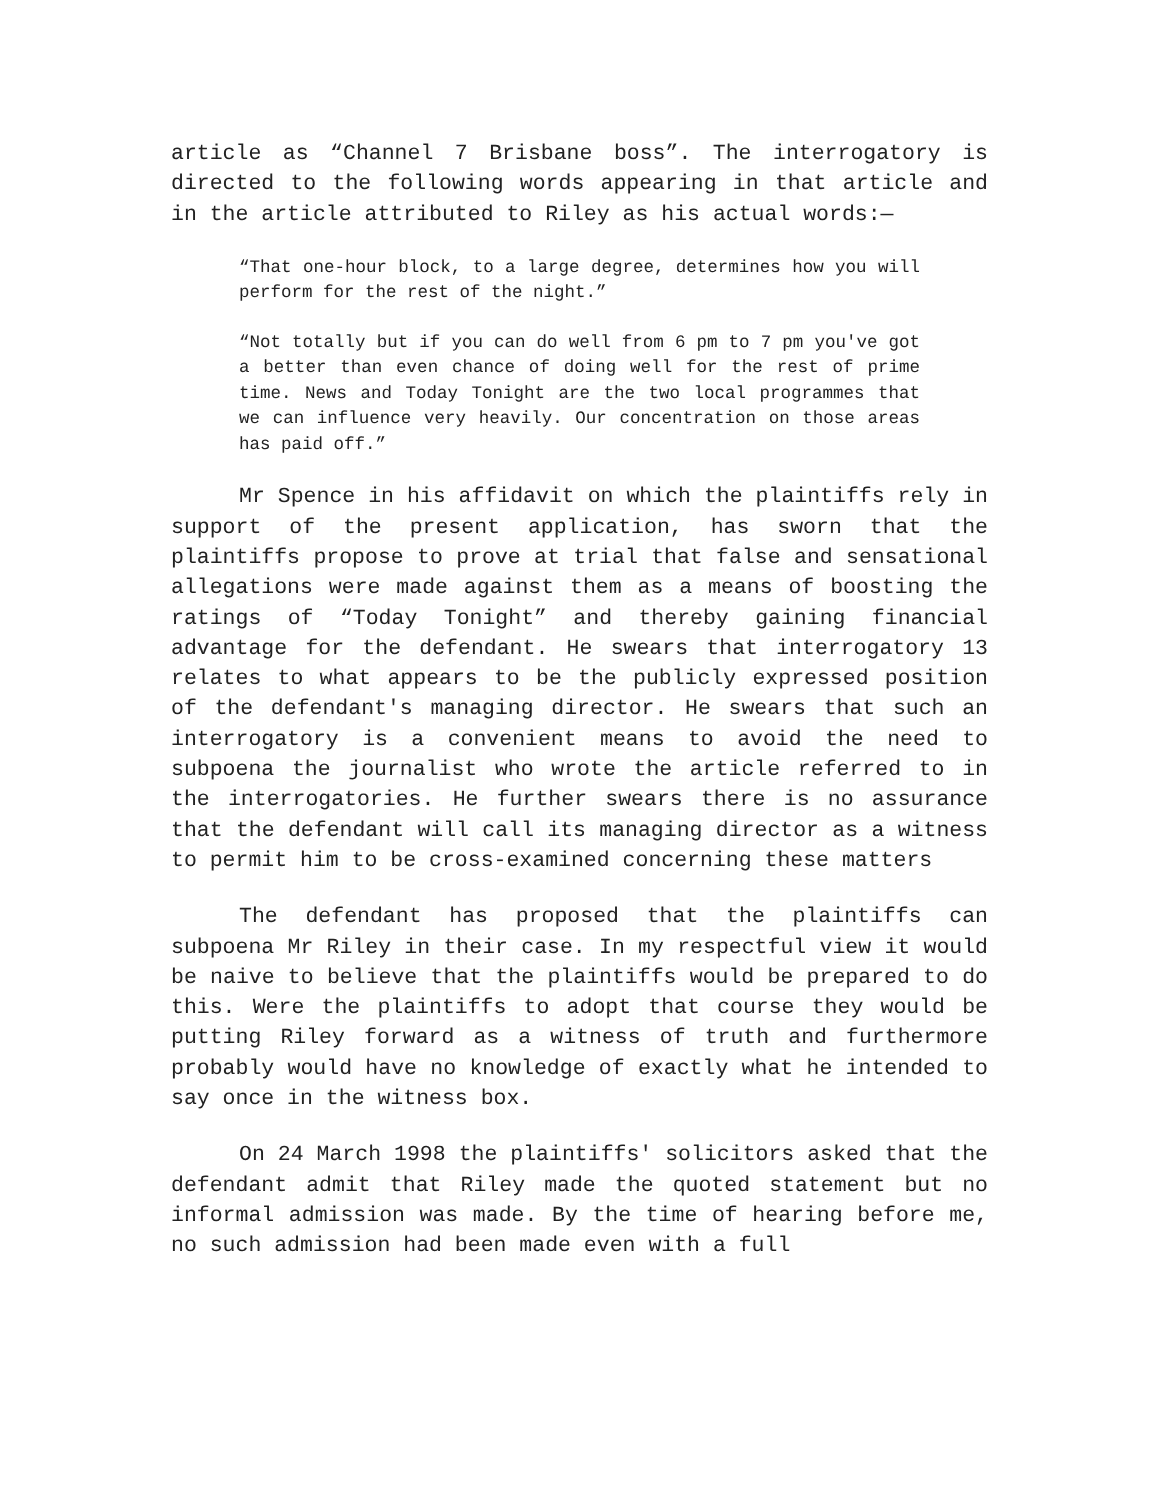article as “Channel 7 Brisbane boss”. The interrogatory is directed to the following words appearing in that article and in the article attributed to Riley as his actual words:—
“That one-hour block, to a large degree, determines how you will perform for the rest of the night.”
“Not totally but if you can do well from 6 pm to 7 pm you've got a better than even chance of doing well for the rest of prime time. News and Today Tonight are the two local programmes that we can influence very heavily. Our concentration on those areas has paid off.”
Mr Spence in his affidavit on which the plaintiffs rely in support of the present application, has sworn that the plaintiffs propose to prove at trial that false and sensational allegations were made against them as a means of boosting the ratings of “Today Tonight” and thereby gaining financial advantage for the defendant. He swears that interrogatory 13 relates to what appears to be the publicly expressed position of the defendant's managing director. He swears that such an interrogatory is a convenient means to avoid the need to subpoena the journalist who wrote the article referred to in the interrogatories. He further swears there is no assurance that the defendant will call its managing director as a witness to permit him to be cross-examined concerning these matters
The defendant has proposed that the plaintiffs can subpoena Mr Riley in their case. In my respectful view it would be naive to believe that the plaintiffs would be prepared to do this. Were the plaintiffs to adopt that course they would be putting Riley forward as a witness of truth and furthermore probably would have no knowledge of exactly what he intended to say once in the witness box.
On 24 March 1998 the plaintiffs' solicitors asked that the defendant admit that Riley made the quoted statement but no informal admission was made. By the time of hearing before me, no such admission had been made even with a full